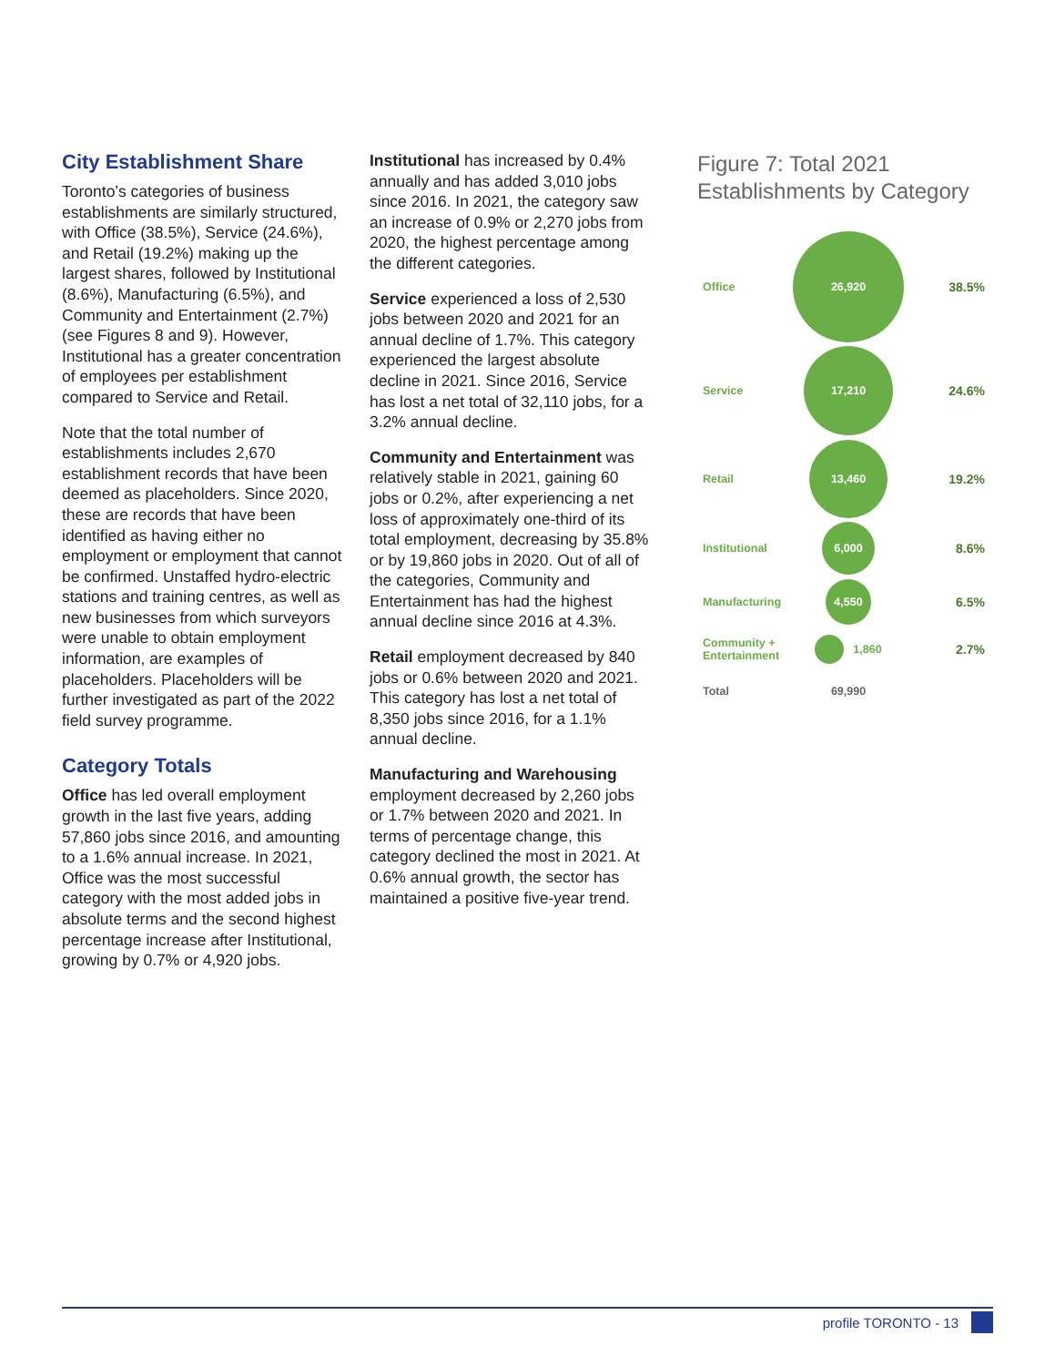City Establishment Share
Toronto’s categories of business establishments are similarly structured, with Office (38.5%), Service (24.6%), and Retail (19.2%) making up the largest shares, followed by Institutional (8.6%), Manufacturing (6.5%), and Community and Entertainment (2.7%) (see Figures 8 and 9). However, Institutional has a greater concentration of employees per establishment compared to Service and Retail.
Note that the total number of establishments includes 2,670 establishment records that have been deemed as placeholders. Since 2020, these are records that have been identified as having either no employment or employment that cannot be confirmed. Unstaffed hydro-electric stations and training centres, as well as new businesses from which surveyors were unable to obtain employment information, are examples of placeholders. Placeholders will be further investigated as part of the 2022 field survey programme.
Category Totals
Office has led overall employment growth in the last five years, adding 57,860 jobs since 2016, and amounting to a 1.6% annual increase. In 2021, Office was the most successful category with the most added jobs in absolute terms and the second highest percentage increase after Institutional, growing by 0.7% or 4,920 jobs.
Institutional has increased by 0.4% annually and has added 3,010 jobs since 2016. In 2021, the category saw an increase of 0.9% or 2,270 jobs from 2020, the highest percentage among the different categories.
Service experienced a loss of 2,530 jobs between 2020 and 2021 for an annual decline of 1.7%. This category experienced the largest absolute decline in 2021. Since 2016, Service has lost a net total of 32,110 jobs, for a 3.2% annual decline.
Community and Entertainment was relatively stable in 2021, gaining 60 jobs or 0.2%, after experiencing a net loss of approximately one-third of its total employment, decreasing by 35.8% or by 19,860 jobs in 2020. Out of all of the categories, Community and Entertainment has had the highest annual decline since 2016 at 4.3%.
Retail employment decreased by 840 jobs or 0.6% between 2020 and 2021. This category has lost a net total of 8,350 jobs since 2016, for a 1.1% annual decline.
Manufacturing and Warehousing employment decreased by 2,260 jobs or 1.7% between 2020 and 2021. In terms of percentage change, this category declined the most in 2021. At 0.6% annual growth, the sector has maintained a positive five-year trend.
Figure 7: Total 2021 Establishments by Category
Office 26,920 38.5%
Service 17,210 24.6%
Retail 13,460 19.2%
Institutional 6,000 8.6%
Manufacturing 4,550 6.5%
Community + Entertainment 1,860 2.7%
Total 69,990
profile TORONTO - 13